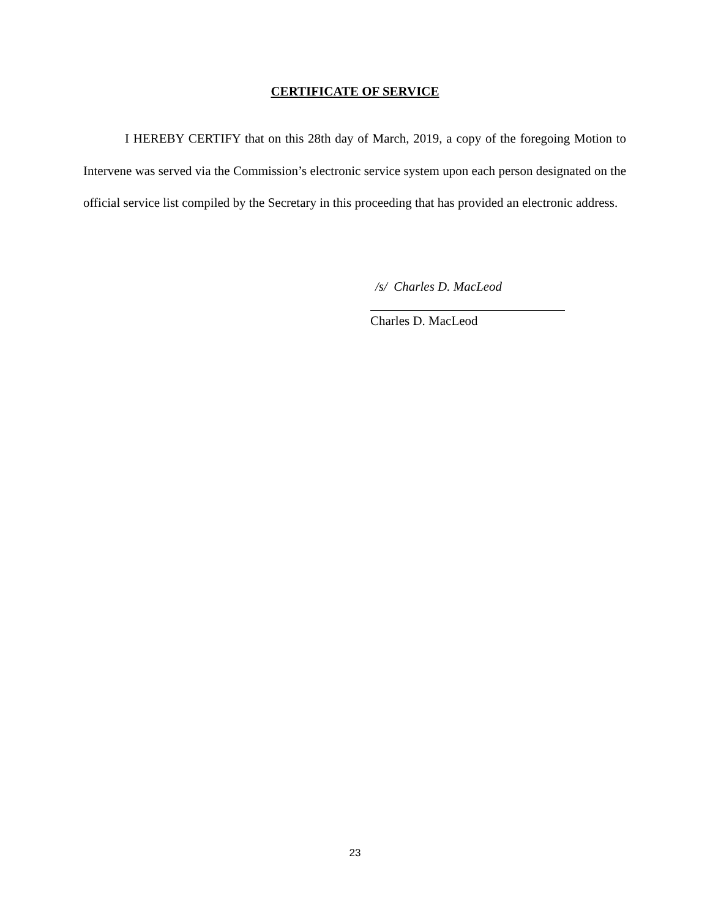CERTIFICATE OF SERVICE
I HEREBY CERTIFY that on this 28th day of March, 2019, a copy of the foregoing Motion to Intervene was served via the Commission’s electronic service system upon each person designated on the official service list compiled by the Secretary in this proceeding that has provided an electronic address.
/s/ Charles D. MacLeod
Charles D. MacLeod
23